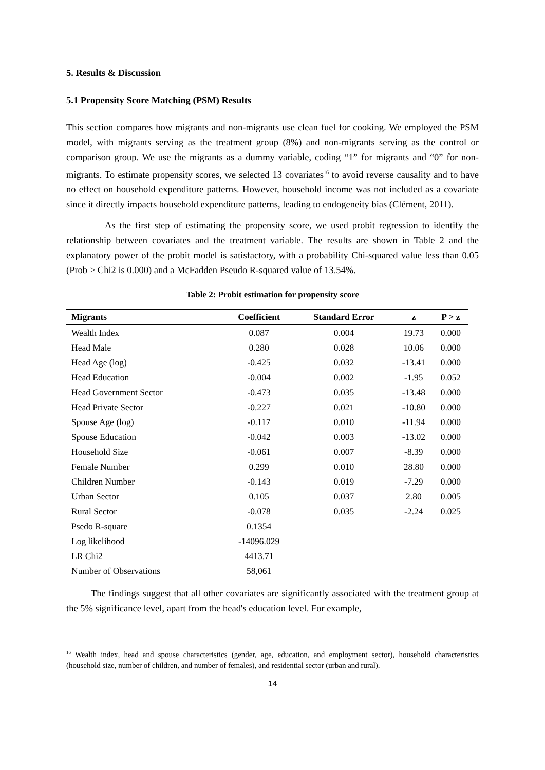5. Results & Discussion
5.1 Propensity Score Matching (PSM) Results
This section compares how migrants and non-migrants use clean fuel for cooking. We employed the PSM model, with migrants serving as the treatment group (8%) and non-migrants serving as the control or comparison group. We use the migrants as a dummy variable, coding “1” for migrants and “0” for non-migrants. To estimate propensity scores, we selected 13 covariates<sup>16</sup> to avoid reverse causality and to have no effect on household expenditure patterns. However, household income was not included as a covariate since it directly impacts household expenditure patterns, leading to endogeneity bias (Clément, 2011).
As the first step of estimating the propensity score, we used probit regression to identify the relationship between covariates and the treatment variable. The results are shown in Table 2 and the explanatory power of the probit model is satisfactory, with a probability Chi-squared value less than 0.05 (Prob > Chi2 is 0.000) and a McFadden Pseudo R-squared value of 13.54%.
Table 2: Probit estimation for propensity score
| Migrants | Coefficient | Standard Error | z | P > z |
| --- | --- | --- | --- | --- |
| Wealth Index | 0.087 | 0.004 | 19.73 | 0.000 |
| Head Male | 0.280 | 0.028 | 10.06 | 0.000 |
| Head Age (log) | -0.425 | 0.032 | -13.41 | 0.000 |
| Head Education | -0.004 | 0.002 | -1.95 | 0.052 |
| Head Government Sector | -0.473 | 0.035 | -13.48 | 0.000 |
| Head Private Sector | -0.227 | 0.021 | -10.80 | 0.000 |
| Spouse Age (log) | -0.117 | 0.010 | -11.94 | 0.000 |
| Spouse Education | -0.042 | 0.003 | -13.02 | 0.000 |
| Household Size | -0.061 | 0.007 | -8.39 | 0.000 |
| Female Number | 0.299 | 0.010 | 28.80 | 0.000 |
| Children Number | -0.143 | 0.019 | -7.29 | 0.000 |
| Urban Sector | 0.105 | 0.037 | 2.80 | 0.005 |
| Rural Sector | -0.078 | 0.035 | -2.24 | 0.025 |
| Psedo R-square | 0.1354 | | | |
| Log likelihood | -14096.029 | | | |
| LR Chi2 | 4413.71 | | | |
| Number of Observations | 58,061 | | | |
The findings suggest that all other covariates are significantly associated with the treatment group at the 5% significance level, apart from the head's education level. For example,
<sup>16</sup> Wealth index, head and spouse characteristics (gender, age, education, and employment sector), household characteristics (household size, number of children, and number of females), and residential sector (urban and rural).
14